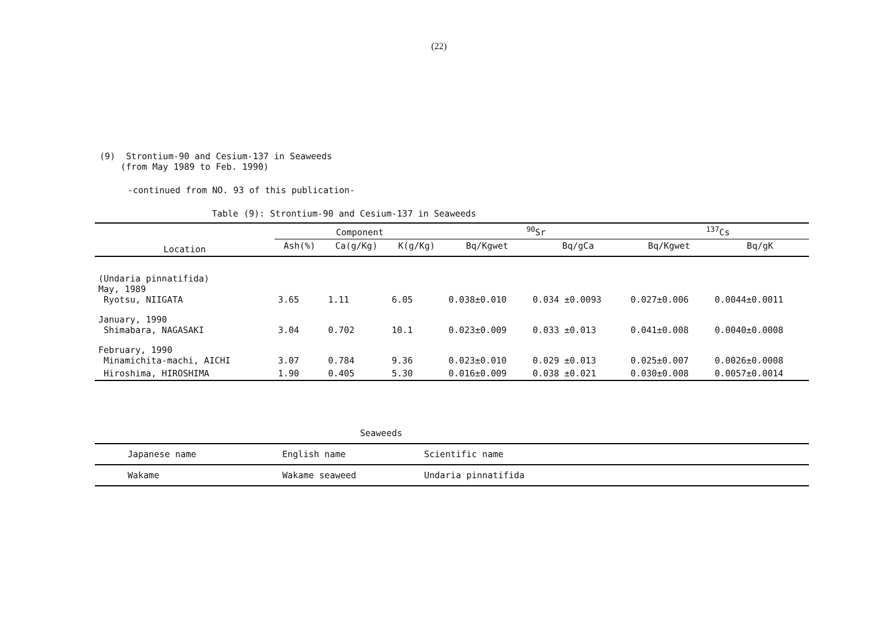(22)
(9) Strontium-90 and Cesium-137 in Seaweeds
(from May 1989 to Feb. 1990)
-continued from NO. 93 of this publication-
Table (9): Strontium-90 and Cesium-137 in Seaweeds
| Location | Component | | | <sup>90</sup>Sr | | <sup>137</sup>Cs | |
| --- | --- | --- | --- | --- | --- | --- | --- |
| | Ash(%) | Ca(g/Kg) | K(g/Kg) | Bq/Kgwet | Bq/gCa | Bq/Kgwet | Bq/gK |
| (Undaria pinnatifida) May, 1989 Ryotsu, NIIGATA | 3.65 | 1.11 | 6.05 | 0.038±0.010 | 0.034 ±0.0093 | 0.027±0.006 | 0.0044±0.0011 |
| January, 1990 Shimabara, NAGASAKI | 3.04 | 0.702 | 10.1 | 0.023±0.009 | 0.033 ±0.013 | 0.041±0.008 | 0.0040±0.0008 |
| February, 1990 Minamichita-machi, AICHI | 3.07 | 0.784 | 9.36 | 0.023±0.010 | 0.029 ±0.013 | 0.025±0.007 | 0.0026±0.0008 |
| Hiroshima, HIROSHIMA | 1.90 | 0.405 | 5.30 | 0.016±0.009 | 0.038 ±0.021 | 0.030±0.008 | 0.0057±0.0014 |
Seaweeds
| Japanese name | English name | Scientific name | |
| Wakame | Wakame seaweed | Undaria pinnatifida | |